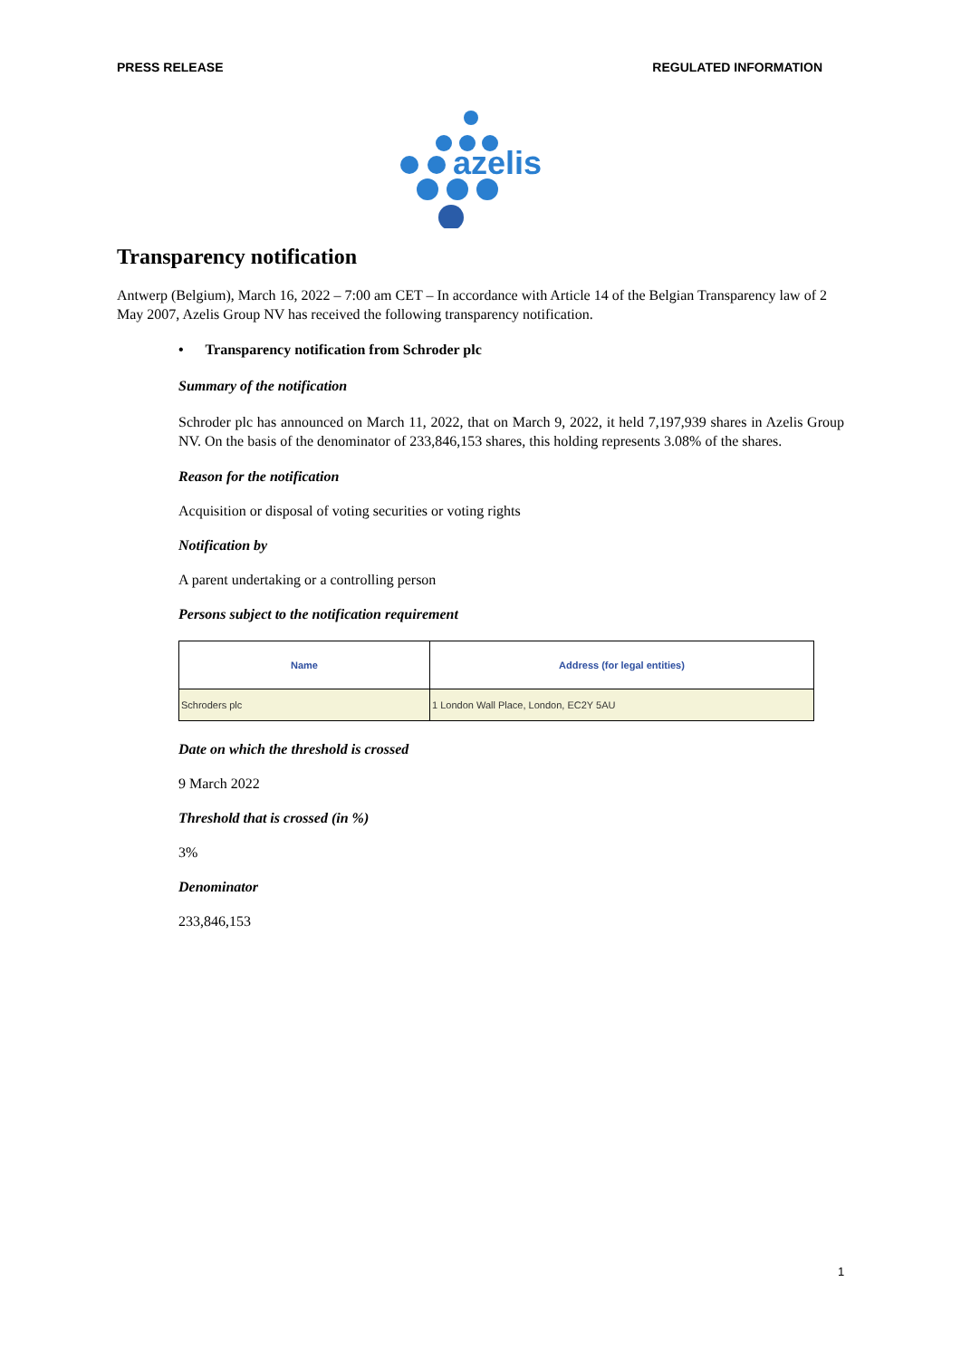PRESS RELEASE REGULATED INFORMATION
azelis
Transparency notification
Antwerp (Belgium), March 16, 2022 – 7:00 am CET – In accordance with Article 14 of the Belgian Transparency law of 2 May 2007, Azelis Group NV has received the following transparency notification.
• Transparency notification from Schroder plc
Summary of the notification
Schroder plc has announced on March 11, 2022, that on March 9, 2022, it held 7,197,939 shares in Azelis Group NV. On the basis of the denominator of 233,846,153 shares, this holding represents 3.08% of the shares.
Reason for the notification
Acquisition or disposal of voting securities or voting rights
Notification by
A parent undertaking or a controlling person
Persons subject to the notification requirement
| Name | Address (for legal entities) |
| --- | --- |
| Schroders plc | 1 London Wall Place, London, EC2Y 5AU |
Date on which the threshold is crossed
9 March 2022
Threshold that is crossed (in %)
3%
Denominator
233,846,153
1